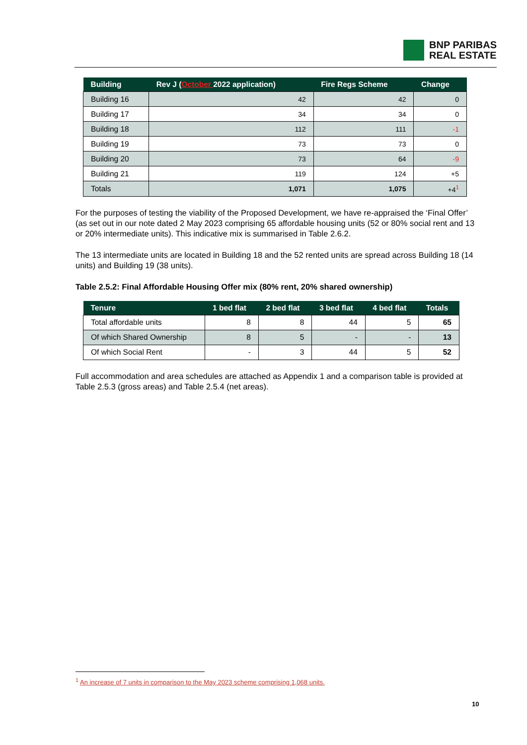BNP PARIBAS
REAL ESTATE
| Building | Rev J ( October 2022 application) | Fire Regs Scheme | Change |
| --- | --- | --- | --- |
| Building 16 | 42 | 42 | 0 |
| Building 17 | 34 | 34 | 0 |
| Building 18 | 112 | 111 | -1 |
| Building 19 | 73 | 73 | 0 |
| Building 20 | 73 | 64 | -9 |
| Building 21 | 119 | 124 | +5 |
| Totals | 1,071 | 1,075 | +4<sup>1</sup> |
For the purposes of testing the viability of the Proposed Development, we have re-appraised the ‘Final Offer’ (as set out in our note dated 2 May 2023 comprising 65 affordable housing units (52 or 80% social rent and 13 or 20% intermediate units). This indicative mix is summarised in Table 2.6.2.
The 13 intermediate units are located in Building 18 and the 52 rented units are spread across Building 18 (14 units) and Building 19 (38 units).
Table 2.5.2: Final Affordable Housing Offer mix (80% rent, 20% shared ownership)
| Tenure | 1 bed flat | 2 bed flat | 3 bed flat | 4 bed flat | Totals |
| --- | --- | --- | --- | --- | --- |
| Total affordable units | 8 | 8 | 44 | 5 | 65 |
| Of which Shared Ownership | 8 | 5 | - | - | 13 |
| Of which Social Rent | - | 3 | 44 | 5 | 52 |
Full accommodation and area schedules are attached as Appendix 1 and a comparison table is provided at Table 2.5.3 (gross areas) and Table 2.5.4 (net areas).
<sup>1</sup> An increase of 7 units in comparison to the May 2023 scheme comprising 1,068 units.
10